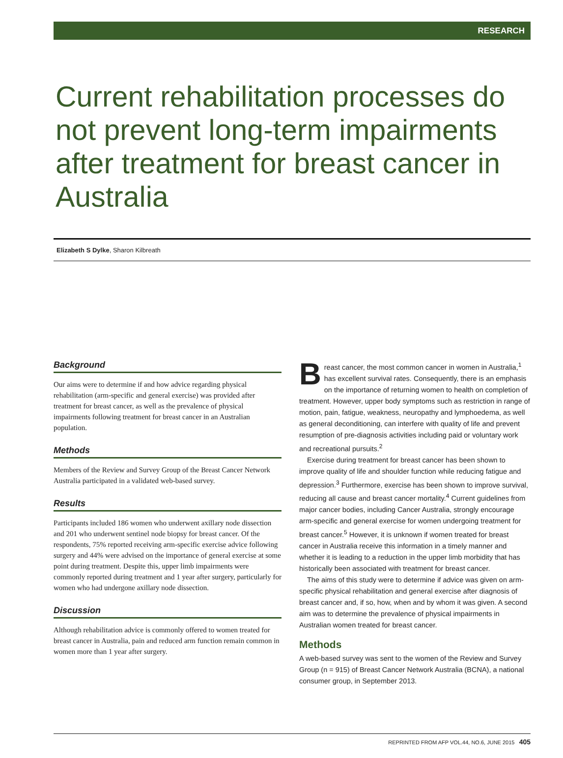RESEARCH
Current rehabilitation processes do not prevent long-term impairments after treatment for breast cancer in Australia
Elizabeth S Dylke, Sharon Kilbreath
Background
Our aims were to determine if and how advice regarding physical rehabilitation (arm-specific and general exercise) was provided after treatment for breast cancer, as well as the prevalence of physical impairments following treatment for breast cancer in an Australian population.
Methods
Members of the Review and Survey Group of the Breast Cancer Network Australia participated in a validated web-based survey.
Results
Participants included 186 women who underwent axillary node dissection and 201 who underwent sentinel node biopsy for breast cancer. Of the respondents, 75% reported receiving arm-specific exercise advice following surgery and 44% were advised on the importance of general exercise at some point during treatment. Despite this, upper limb impairments were commonly reported during treatment and 1 year after surgery, particularly for women who had undergone axillary node dissection.
Discussion
Although rehabilitation advice is commonly offered to women treated for breast cancer in Australia, pain and reduced arm function remain common in women more than 1 year after surgery.
Breast cancer, the most common cancer in women in Australia,<sup>1</sup> has excellent survival rates. Consequently, there is an emphasis on the importance of returning women to health on completion of treatment. However, upper body symptoms such as restriction in range of motion, pain, fatigue, weakness, neuropathy and lymphoedema, as well as general deconditioning, can interfere with quality of life and prevent resumption of pre-diagnosis activities including paid or voluntary work and recreational pursuits.<sup>2</sup>
Exercise during treatment for breast cancer has been shown to improve quality of life and shoulder function while reducing fatigue and depression.<sup>3</sup> Furthermore, exercise has been shown to improve survival, reducing all cause and breast cancer mortality.<sup>4</sup> Current guidelines from major cancer bodies, including Cancer Australia, strongly encourage arm-specific and general exercise for women undergoing treatment for breast cancer.<sup>5</sup> However, it is unknown if women treated for breast cancer in Australia receive this information in a timely manner and whether it is leading to a reduction in the upper limb morbidity that has historically been associated with treatment for breast cancer.
The aims of this study were to determine if advice was given on arm-specific physical rehabilitation and general exercise after diagnosis of breast cancer and, if so, how, when and by whom it was given. A second aim was to determine the prevalence of physical impairments in Australian women treated for breast cancer.
Methods
A web-based survey was sent to the women of the Review and Survey Group (n = 915) of Breast Cancer Network Australia (BCNA), a national consumer group, in September 2013.
REPRINTED FROM AFP VOL.44, NO.6, JUNE 2015 405